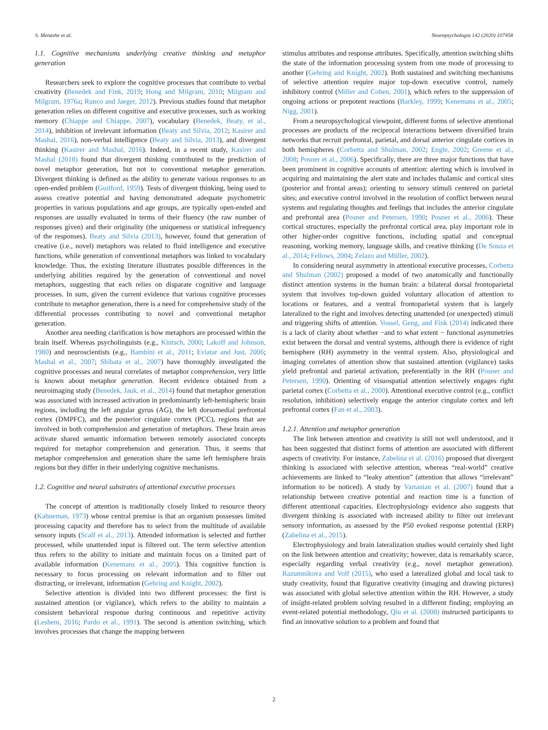S. Menashe et al. Neuropsychologia 142 (2020) 107458
1.1. Cognitive mechanisms underlying creative thinking and metaphor generation
Researchers seek to explore the cognitive processes that contribute to verbal creativity (Benedek and Fink, 2019; Hong and Milgram, 2010; Milgram and Milgram, 1976a; Runco and Jaeger, 2012). Previous studies found that metaphor generation relies on different cognitive and executive processes, such as working memory (Chiappe and Chiappe, 2007), vocabulary (Benedek, Beaty, et al., 2014), inhibition of irrelevant information (Beaty and Silvia, 2012; Kasirer and Mashal, 2016), non-verbal intelligence (Beaty and Silvia, 2013), and divergent thinking (Kasirer and Mashal, 2016). Indeed, in a recent study, Kasirer and Mashal (2018) found that divergent thinking contributed to the prediction of novel metaphor generation, but not to conventional metaphor generation. Divergent thinking is defined as the ability to generate various responses to an open-ended problem (Guilford, 1959). Tests of divergent thinking, being used to assess creative potential and having demonstrated adequate psychometric properties in various populations and age groups, are typically open-ended and responses are usually evaluated in terms of their fluency (the raw number of responses given) and their originality (the uniqueness or statistical infrequency of the responses). Beaty and Silvia (2013), however, found that generation of creative (i.e., novel) metaphors was related to fluid intelligence and executive functions, while generation of conventional metaphors was linked to vocabulary knowledge. Thus, the existing literature illustrates possible differences in the underlying abilities required by the generation of conventional and novel metaphors, suggesting that each relies on disparate cognitive and language processes. In sum, given the current evidence that various cognitive processes contribute to metaphor generation, there is a need for comprehensive study of the differential processes contributing to novel and conventional metaphor generation.
Another area needing clarification is how metaphors are processed within the brain itself. Whereas psycholinguists (e.g., Kintsch, 2000; Lakoff and Johnson, 1980) and neuroscientists (e.g., Bambini et al., 2011; Eviatar and Just, 2006; Mashal et al., 2007; Shibata et al., 2007) have thoroughly investigated the cognitive processes and neural correlates of metaphor comprehension, very little is known about metaphor generation. Recent evidence obtained from a neuroimaging study (Benedek, Jauk, et al., 2014) found that metaphor generation was associated with increased activation in predominantly left-hemispheric brain regions, including the left angular gyrus (AG), the left dorsomedial prefrontal cortex (DMPFC), and the posterior cingulate cortex (PCC), regions that are involved in both comprehension and generation of metaphors. These brain areas activate shared semantic information between remotely associated concepts required for metaphor comprehension and generation. Thus, it seems that metaphor comprehension and generation share the same left hemisphere brain regions but they differ in their underlying cognitive mechanisms.
1.2. Cognitive and neural substrates of attentional executive processes
The concept of attention is traditionally closely linked to resource theory (Kahneman, 1973) whose central premise is that an organism possesses limited processing capacity and therefore has to select from the multitude of available sensory inputs (Scalf et al., 2013). Attended information is selected and further processed, while unattended input is filtered out. The term selective attention thus refers to the ability to initiate and maintain focus on a limited part of available information (Kenemans et al., 2005). This cognitive function is necessary to focus processing on relevant information and to filter out distracting, or irrelevant, information (Gehring and Knight, 2002).
Selective attention is divided into two different processes: the first is sustained attention (or vigilance), which refers to the ability to maintain a consistent behavioral response during continuous and repetitive activity (Leshem, 2016; Pardo et al., 1991). The second is attention switching, which involves processes that change the mapping between
stimulus attributes and response attributes. Specifically, attention switching shifts the state of the information processing system from one mode of processing to another (Gehring and Knight, 2002). Both sustained and switching mechanisms of selective attention require major top-down executive control, namely inhibitory control (Miller and Cohen, 2001), which refers to the suppression of ongoing actions or prepotent reactions (Barkley, 1999; Kenemans et al., 2005; Nigg, 2001).
From a neuropsychological viewpoint, different forms of selective attentional processes are products of the reciprocal interactions between diversified brain networks that recruit prefrontal, parietal, and dorsal anterior cingulate cortices in both hemispheres (Corbetta and Shulman, 2002; Engle, 2002; Greene et al., 2008; Posner et al., 2006). Specifically, there are three major functions that have been prominent in cognitive accounts of attention: alerting which is involved in acquiring and maintaining the alert state and includes thalamic and cortical sites (posterior and frontal areas); orienting to sensory stimuli centered on parietal sites; and executive control involved in the resolution of conflict between neural systems and regulating thoughts and feelings that includes the anterior cingulate and prefrontal area (Posner and Petersen, 1990; Posner et al., 2006). These cortical structures, especially the prefrontal cortical area, play important role in other higher-order cognitive functions, including spatial and conceptual reasoning, working memory, language skills, and creative thinking (De Souza et al., 2014; Fellows, 2004; Zelazo and Müller, 2002).
In considering neural asymmetry in attentional executive processes, Corbetta and Shulman (2002) proposed a model of two anatomically and functionally distinct attention systems in the human brain: a bilateral dorsal frontoparietal system that involves top-down guided voluntary allocation of attention to locations or features, and a ventral frontoparietal system that is largely lateralized to the right and involves detecting unattended (or unexpected) stimuli and triggering shifts of attention. Vossel, Geng, and Fink (2014) indicated there is a lack of clarity about whether −and to what extent − functional asymmetries exist between the dorsal and ventral systems, although there is evidence of right hemisphere (RH) asymmetry in the ventral system. Also, physiological and imaging correlates of attention show that sustained attention (vigilance) tasks yield prefrontal and parietal activation, preferentially in the RH (Posner and Petersen, 1990). Orienting of visuospatial attention selectively engages right parietal cortex (Corbetta et al., 2000). Attentional executive control (e.g., conflict resolution, inhibition) selectively engage the anterior cingulate cortex and left prefrontal cortex (Fan et al., 2003).
1.2.1. Attention and metaphor generation
The link between attention and creativity is still not well understood, and it has been suggested that distinct forms of attention are associated with different aspects of creativity. For instance, Zabelina et al. (2016) proposed that divergent thinking is associated with selective attention, whereas “real-world” creative achievements are linked to “leaky attention” (attention that allows “irrelevant” information to be noticed). A study by Vartanian et al. (2007) found that a relationship between creative potential and reaction time is a function of different attentional capacities. Electrophysiology evidence also suggests that divergent thinking is associated with increased ability to filter out irrelevant sensory information, as assessed by the P50 evoked response potential (ERP) (Zabelina et al., 2015).
Electrophysiology and brain lateralization studies would certainly shed light on the link between attention and creativity; however, data is remarkably scarce, especially regarding verbal creativity (e.g., novel metaphor generation). Razumnikova and Volf (2015), who used a lateralized global and local task to study creativity, found that figurative creativity (imaging and drawing pictures) was associated with global selective attention within the RH. However, a study of insight-related problem solving resulted in a different finding; employing an event-related potential methodology, Qiu et al. (2008) instructed participants to find an innovative solution to a problem and found that
2